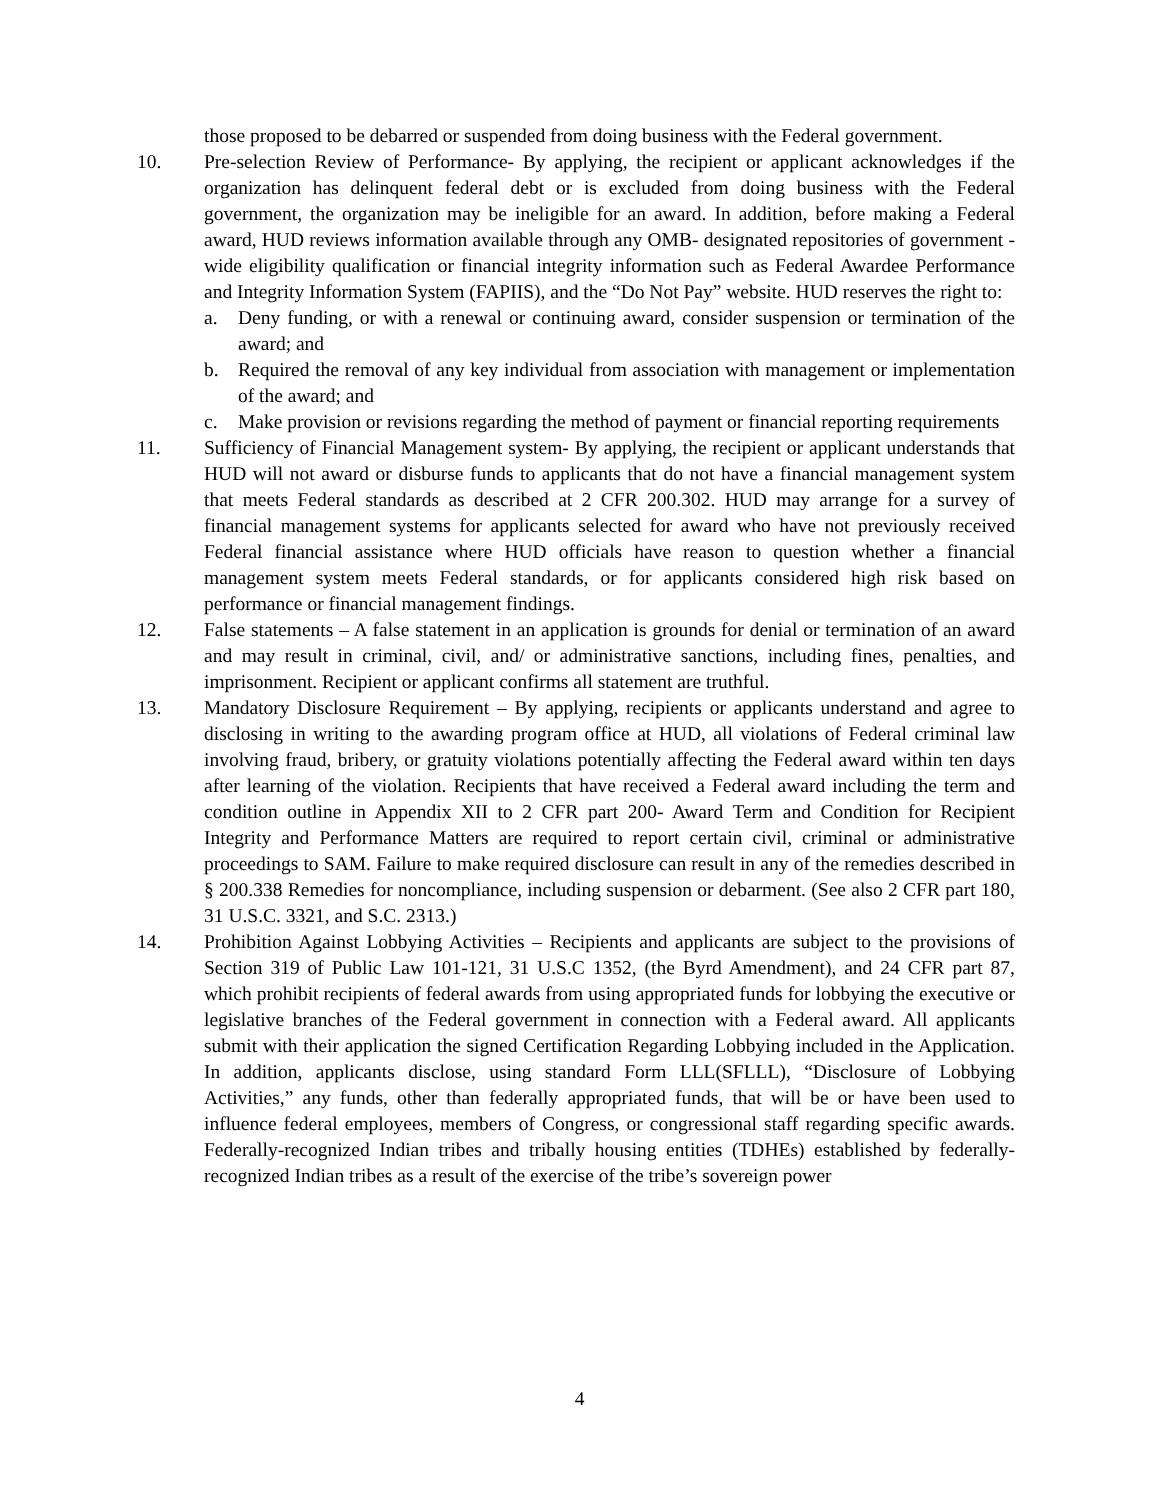those proposed to be debarred or suspended from doing business with the Federal government.
10. Pre-selection Review of Performance- By applying, the recipient or applicant acknowledges if the organization has delinquent federal debt or is excluded from doing business with the Federal government, the organization may be ineligible for an award. In addition, before making a Federal award, HUD reviews information available through any OMB- designated repositories of government -wide eligibility qualification or financial integrity information such as Federal Awardee Performance and Integrity Information System (FAPIIS), and the “Do Not Pay” website. HUD reserves the right to:
a. Deny funding, or with a renewal or continuing award, consider suspension or termination of the award; and
b. Required the removal of any key individual from association with management or implementation of the award; and
c. Make provision or revisions regarding the method of payment or financial reporting requirements
11. Sufficiency of Financial Management system- By applying, the recipient or applicant understands that HUD will not award or disburse funds to applicants that do not have a financial management system that meets Federal standards as described at 2 CFR 200.302. HUD may arrange for a survey of financial management systems for applicants selected for award who have not previously received Federal financial assistance where HUD officials have reason to question whether a financial management system meets Federal standards, or for applicants considered high risk based on performance or financial management findings.
12. False statements – A false statement in an application is grounds for denial or termination of an award and may result in criminal, civil, and/ or administrative sanctions, including fines, penalties, and imprisonment. Recipient or applicant confirms all statement are truthful.
13. Mandatory Disclosure Requirement – By applying, recipients or applicants understand and agree to disclosing in writing to the awarding program office at HUD, all violations of Federal criminal law involving fraud, bribery, or gratuity violations potentially affecting the Federal award within ten days after learning of the violation. Recipients that have received a Federal award including the term and condition outline in Appendix XII to 2 CFR part 200- Award Term and Condition for Recipient Integrity and Performance Matters are required to report certain civil, criminal or administrative proceedings to SAM. Failure to make required disclosure can result in any of the remedies described in § 200.338 Remedies for noncompliance, including suspension or debarment. (See also 2 CFR part 180, 31 U.S.C. 3321, and S.C. 2313.)
14. Prohibition Against Lobbying Activities – Recipients and applicants are subject to the provisions of Section 319 of Public Law 101-121, 31 U.S.C 1352, (the Byrd Amendment), and 24 CFR part 87, which prohibit recipients of federal awards from using appropriated funds for lobbying the executive or legislative branches of the Federal government in connection with a Federal award. All applicants submit with their application the signed Certification Regarding Lobbying included in the Application. In addition, applicants disclose, using standard Form LLL(SFLLL), “Disclosure of Lobbying Activities,” any funds, other than federally appropriated funds, that will be or have been used to influence federal employees, members of Congress, or congressional staff regarding specific awards. Federally-recognized Indian tribes and tribally housing entities (TDHEs) established by federally- recognized Indian tribes as a result of the exercise of the tribe’s sovereign power
4